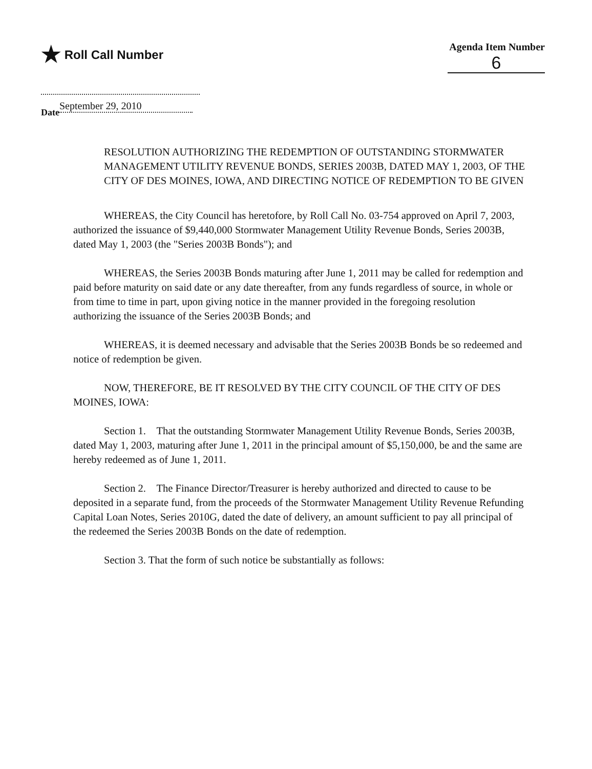★ Roll Call Number
Agenda Item Number
6
Date September 29, 2010
RESOLUTION AUTHORIZING THE REDEMPTION OF OUTSTANDING STORMWATER MANAGEMENT UTILITY REVENUE BONDS, SERIES 2003B, DATED MAY 1, 2003, OF THE CITY OF DES MOINES, IOWA, AND DIRECTING NOTICE OF REDEMPTION TO BE GIVEN
WHEREAS, the City Council has heretofore, by Roll Call No. 03-754 approved on April 7, 2003, authorized the issuance of $9,440,000 Stormwater Management Utility Revenue Bonds, Series 2003B, dated May 1, 2003 (the "Series 2003B Bonds"); and
WHEREAS, the Series 2003B Bonds maturing after June 1, 2011 may be called for redemption and paid before maturity on said date or any date thereafter, from any funds regardless of source, in whole or from time to time in part, upon giving notice in the manner provided in the foregoing resolution authorizing the issuance of the Series 2003B Bonds; and
WHEREAS, it is deemed necessary and advisable that the Series 2003B Bonds be so redeemed and notice of redemption be given.
NOW, THEREFORE, BE IT RESOLVED BY THE CITY COUNCIL OF THE CITY OF DES MOINES, IOWA:
Section 1. That the outstanding Stormwater Management Utility Revenue Bonds, Series 2003B, dated May 1, 2003, maturing after June 1, 2011 in the principal amount of $5,150,000, be and the same are hereby redeemed as of June 1, 2011.
Section 2. The Finance Director/Treasurer is hereby authorized and directed to cause to be deposited in a separate fund, from the proceeds of the Stormwater Management Utility Revenue Refunding Capital Loan Notes, Series 2010G, dated the date of delivery, an amount sufficient to pay all principal of the redeemed the Series 2003B Bonds on the date of redemption.
Section 3. That the form of such notice be substantially as follows: